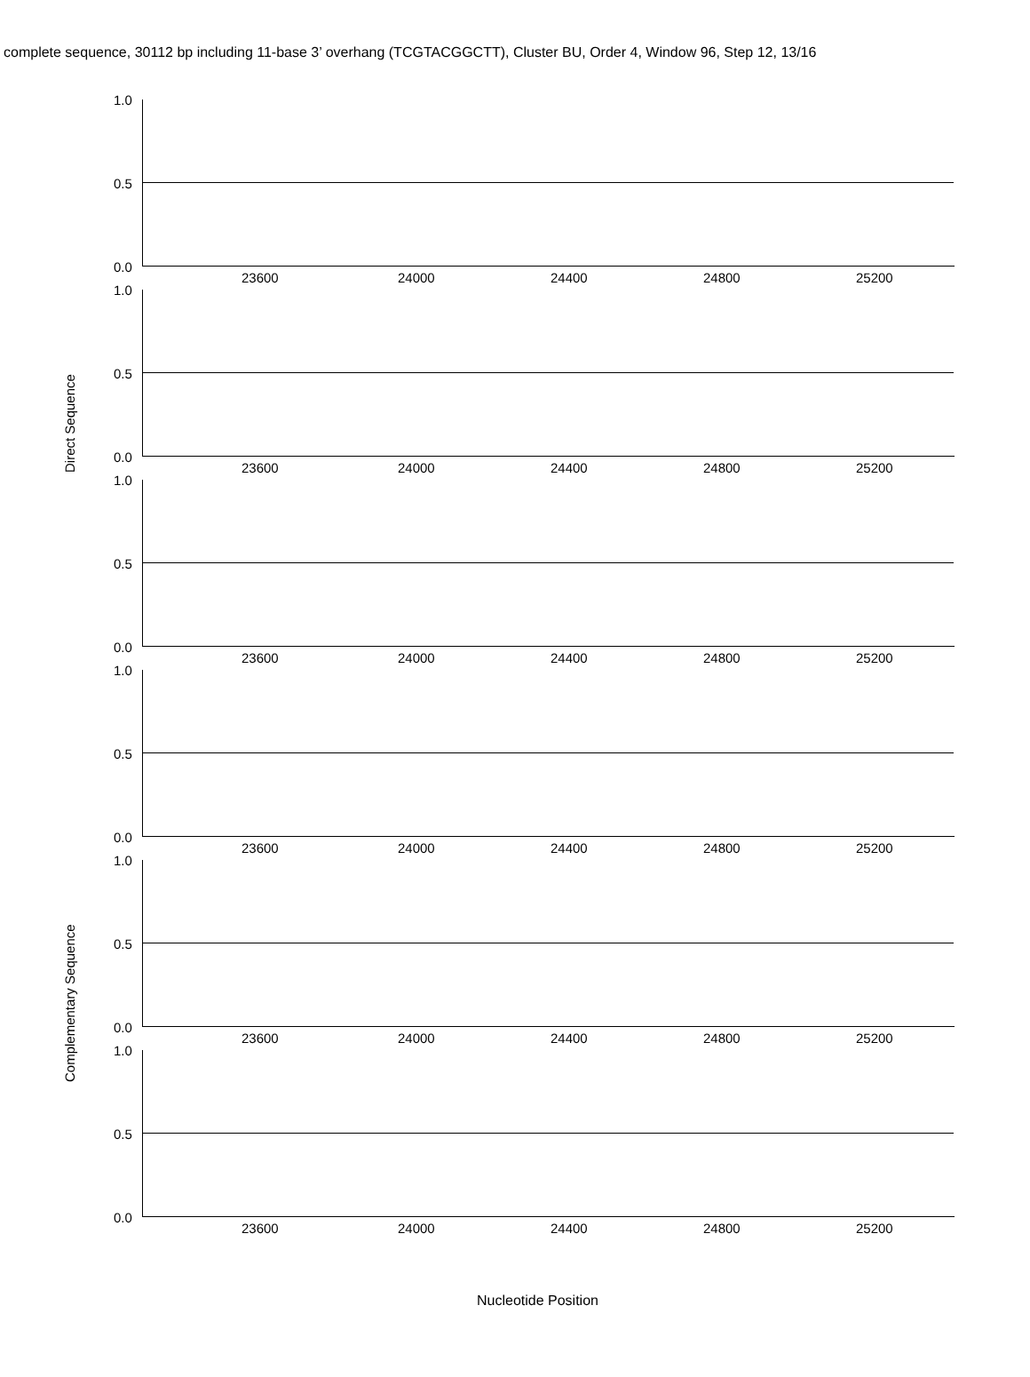complete sequence, 30112 bp including 11-base 3’ overhang (TCGTACGGCTT), Cluster BU, Order 4, Window 96, Step 12, 13/16
1.0
0.5
0.0
23600 24000 24400 24800 25200
1.0
0.5
0.0
23600 24000 24400 24800 25200
1.0
0.5
0.0
23600 24000 24400 24800 25200
1.0
0.5
0.0
23600 24000 24400 24800 25200
1.0
0.5
0.0
23600 24000 24400 24800 25200
1.0
0.5
0.0
23600 24000 24400 24800 25200
Direct Sequence
Complementary Sequence
Nucleotide Position